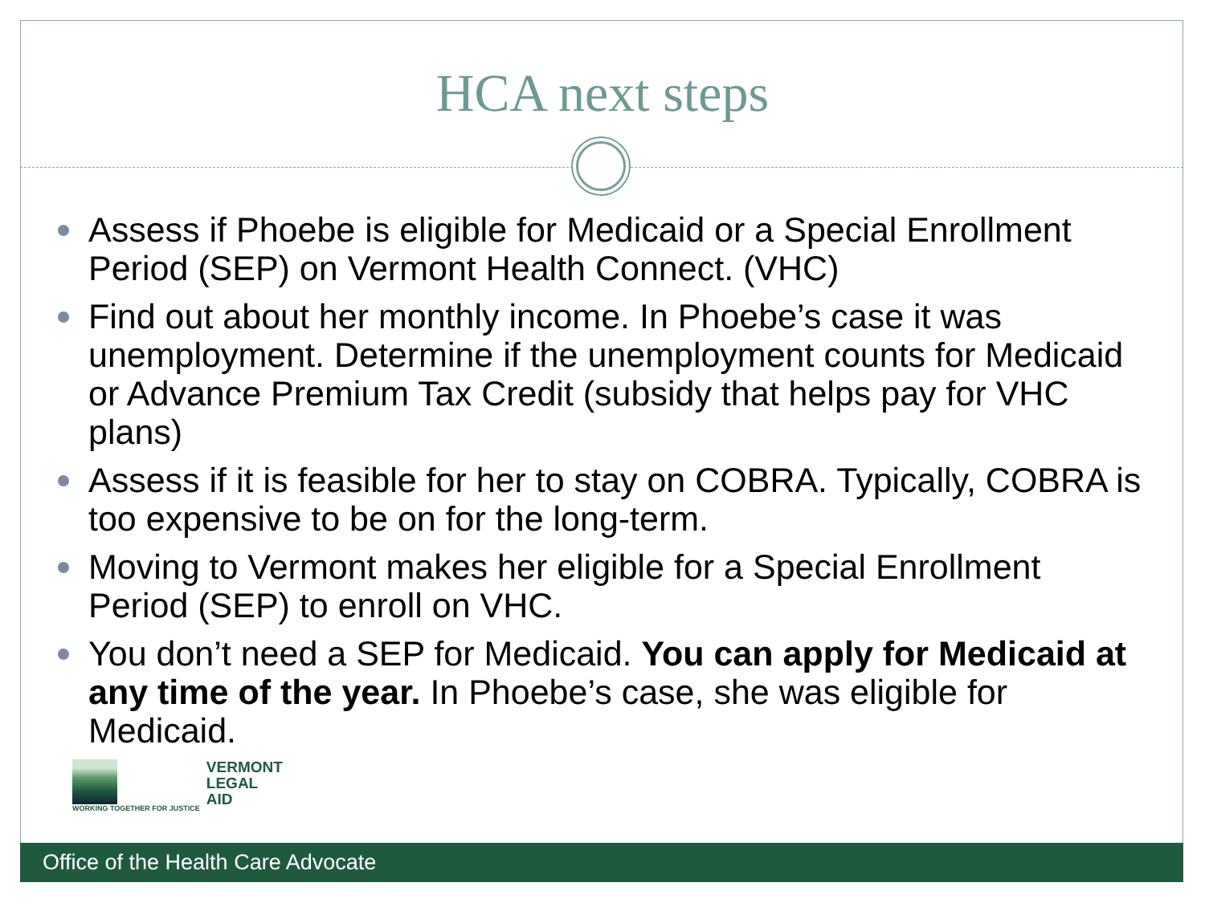HCA next steps
Assess if Phoebe is eligible for Medicaid or a Special Enrollment Period (SEP) on Vermont Health Connect. (VHC)
Find out about her monthly income. In Phoebe’s case it was unemployment. Determine if the unemployment counts for Medicaid or Advance Premium Tax Credit (subsidy that helps pay for VHC plans)
Assess if it is feasible for her to stay on COBRA. Typically, COBRA is too expensive to be on for the long-term.
Moving to Vermont makes her eligible for a Special Enrollment Period (SEP) to enroll on VHC.
You don’t need a SEP for Medicaid. You can apply for Medicaid at any time of the year. In Phoebe’s case, she was eligible for Medicaid.
WORKING TOGETHER FOR JUSTICE
VERMONT
LEGAL
AID
Office of the Health Care Advocate